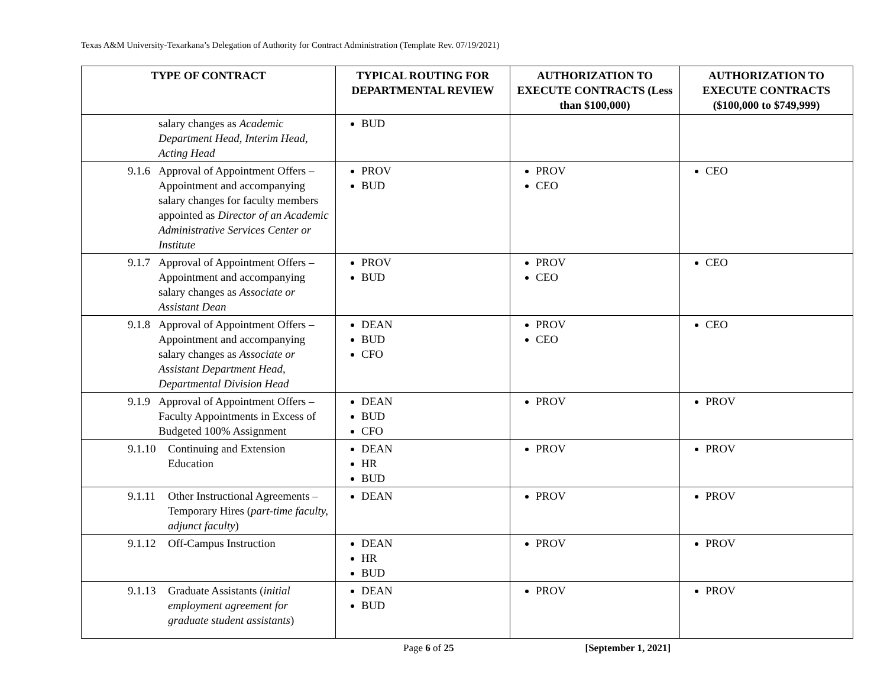Texas A&M University-Texarkana’s Delegation of Authority for Contract Administration (Template Rev. 07/19/2021)
| TYPE OF CONTRACT | TYPICAL ROUTING FOR DEPARTMENTAL REVIEW | AUTHORIZATION TO EXECUTE CONTRACTS (Less than $100,000) | AUTHORIZATION TO EXECUTE CONTRACTS ($100,000 to $749,999) |
| --- | --- | --- | --- |
| salary changes as Academic Department Head, Interim Head, Acting Head | BUD | | |
| 9.1.6 Approval of Appointment Offers – Appointment and accompanying salary changes for faculty members appointed as Director of an Academic Administrative Services Center or Institute | PROV BUD | PROV CEO | CEO |
| 9.1.7 Approval of Appointment Offers – Appointment and accompanying salary changes as Associate or Assistant Dean | PROV BUD | PROV CEO | CEO |
| 9.1.8 Approval of Appointment Offers – Appointment and accompanying salary changes as Associate or Assistant Department Head, Departmental Division Head | DEAN BUD CFO | PROV CEO | CEO |
| 9.1.9 Approval of Appointment Offers – Faculty Appointments in Excess of Budgeted 100% Assignment | DEAN BUD CFO | PROV | PROV |
| 9.1.10 Continuing and Extension Education | DEAN HR BUD | PROV | PROV |
| 9.1.11 Other Instructional Agreements – Temporary Hires ( part-time faculty, adjunct faculty ) | DEAN | PROV | PROV |
| 9.1.12 Off-Campus Instruction | DEAN HR BUD | PROV | PROV |
| 9.1.13 Graduate Assistants ( initial employment agreement for graduate student assistants ) | DEAN BUD | PROV | PROV |
Page 6 of 25 [September 1, 2021]